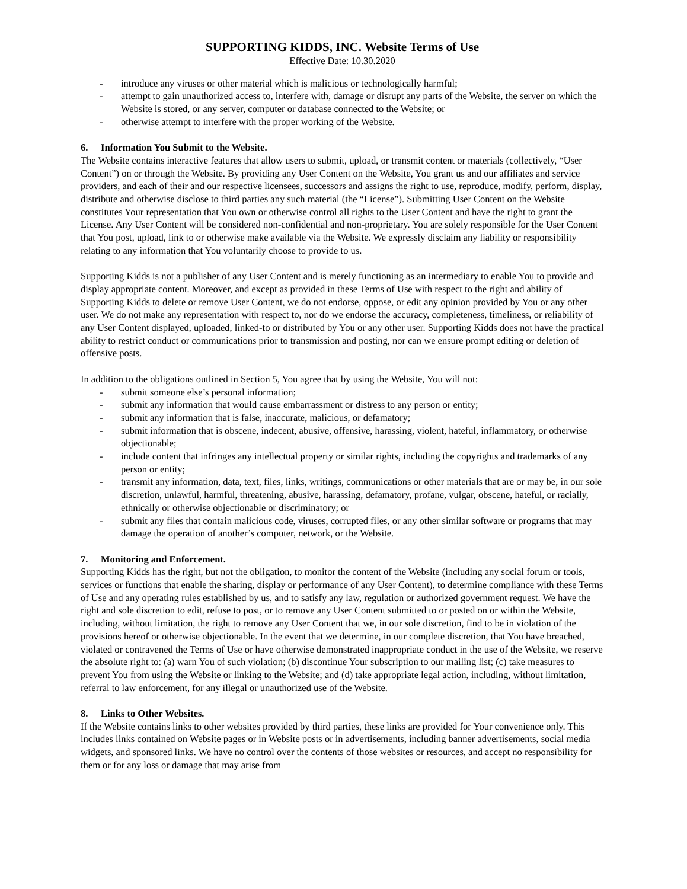SUPPORTING KIDDS, INC. Website Terms of Use
Effective Date: 10.30.2020
- introduce any viruses or other material which is malicious or technologically harmful;
- attempt to gain unauthorized access to, interfere with, damage or disrupt any parts of the Website, the server on which the Website is stored, or any server, computer or database connected to the Website; or
- otherwise attempt to interfere with the proper working of the Website.
6. Information You Submit to the Website.
The Website contains interactive features that allow users to submit, upload, or transmit content or materials (collectively, “User Content”) on or through the Website. By providing any User Content on the Website, You grant us and our affiliates and service providers, and each of their and our respective licensees, successors and assigns the right to use, reproduce, modify, perform, display, distribute and otherwise disclose to third parties any such material (the “License”). Submitting User Content on the Website constitutes Your representation that You own or otherwise control all rights to the User Content and have the right to grant the License. Any User Content will be considered non-confidential and non-proprietary. You are solely responsible for the User Content that You post, upload, link to or otherwise make available via the Website. We expressly disclaim any liability or responsibility relating to any information that You voluntarily choose to provide to us.
Supporting Kidds is not a publisher of any User Content and is merely functioning as an intermediary to enable You to provide and display appropriate content. Moreover, and except as provided in these Terms of Use with respect to the right and ability of Supporting Kidds to delete or remove User Content, we do not endorse, oppose, or edit any opinion provided by You or any other user. We do not make any representation with respect to, nor do we endorse the accuracy, completeness, timeliness, or reliability of any User Content displayed, uploaded, linked-to or distributed by You or any other user. Supporting Kidds does not have the practical ability to restrict conduct or communications prior to transmission and posting, nor can we ensure prompt editing or deletion of offensive posts.
In addition to the obligations outlined in Section 5, You agree that by using the Website, You will not:
- submit someone else’s personal information;
- submit any information that would cause embarrassment or distress to any person or entity;
- submit any information that is false, inaccurate, malicious, or defamatory;
- submit information that is obscene, indecent, abusive, offensive, harassing, violent, hateful, inflammatory, or otherwise objectionable;
- include content that infringes any intellectual property or similar rights, including the copyrights and trademarks of any person or entity;
- transmit any information, data, text, files, links, writings, communications or other materials that are or may be, in our sole discretion, unlawful, harmful, threatening, abusive, harassing, defamatory, profane, vulgar, obscene, hateful, or racially, ethnically or otherwise objectionable or discriminatory; or
- submit any files that contain malicious code, viruses, corrupted files, or any other similar software or programs that may damage the operation of another’s computer, network, or the Website.
7. Monitoring and Enforcement.
Supporting Kidds has the right, but not the obligation, to monitor the content of the Website (including any social forum or tools, services or functions that enable the sharing, display or performance of any User Content), to determine compliance with these Terms of Use and any operating rules established by us, and to satisfy any law, regulation or authorized government request. We have the right and sole discretion to edit, refuse to post, or to remove any User Content submitted to or posted on or within the Website, including, without limitation, the right to remove any User Content that we, in our sole discretion, find to be in violation of the provisions hereof or otherwise objectionable. In the event that we determine, in our complete discretion, that You have breached, violated or contravened the Terms of Use or have otherwise demonstrated inappropriate conduct in the use of the Website, we reserve the absolute right to: (a) warn You of such violation; (b) discontinue Your subscription to our mailing list; (c) take measures to prevent You from using the Website or linking to the Website; and (d) take appropriate legal action, including, without limitation, referral to law enforcement, for any illegal or unauthorized use of the Website.
8. Links to Other Websites.
If the Website contains links to other websites provided by third parties, these links are provided for Your convenience only. This includes links contained on Website pages or in Website posts or in advertisements, including banner advertisements, social media widgets, and sponsored links. We have no control over the contents of those websites or resources, and accept no responsibility for them or for any loss or damage that may arise from